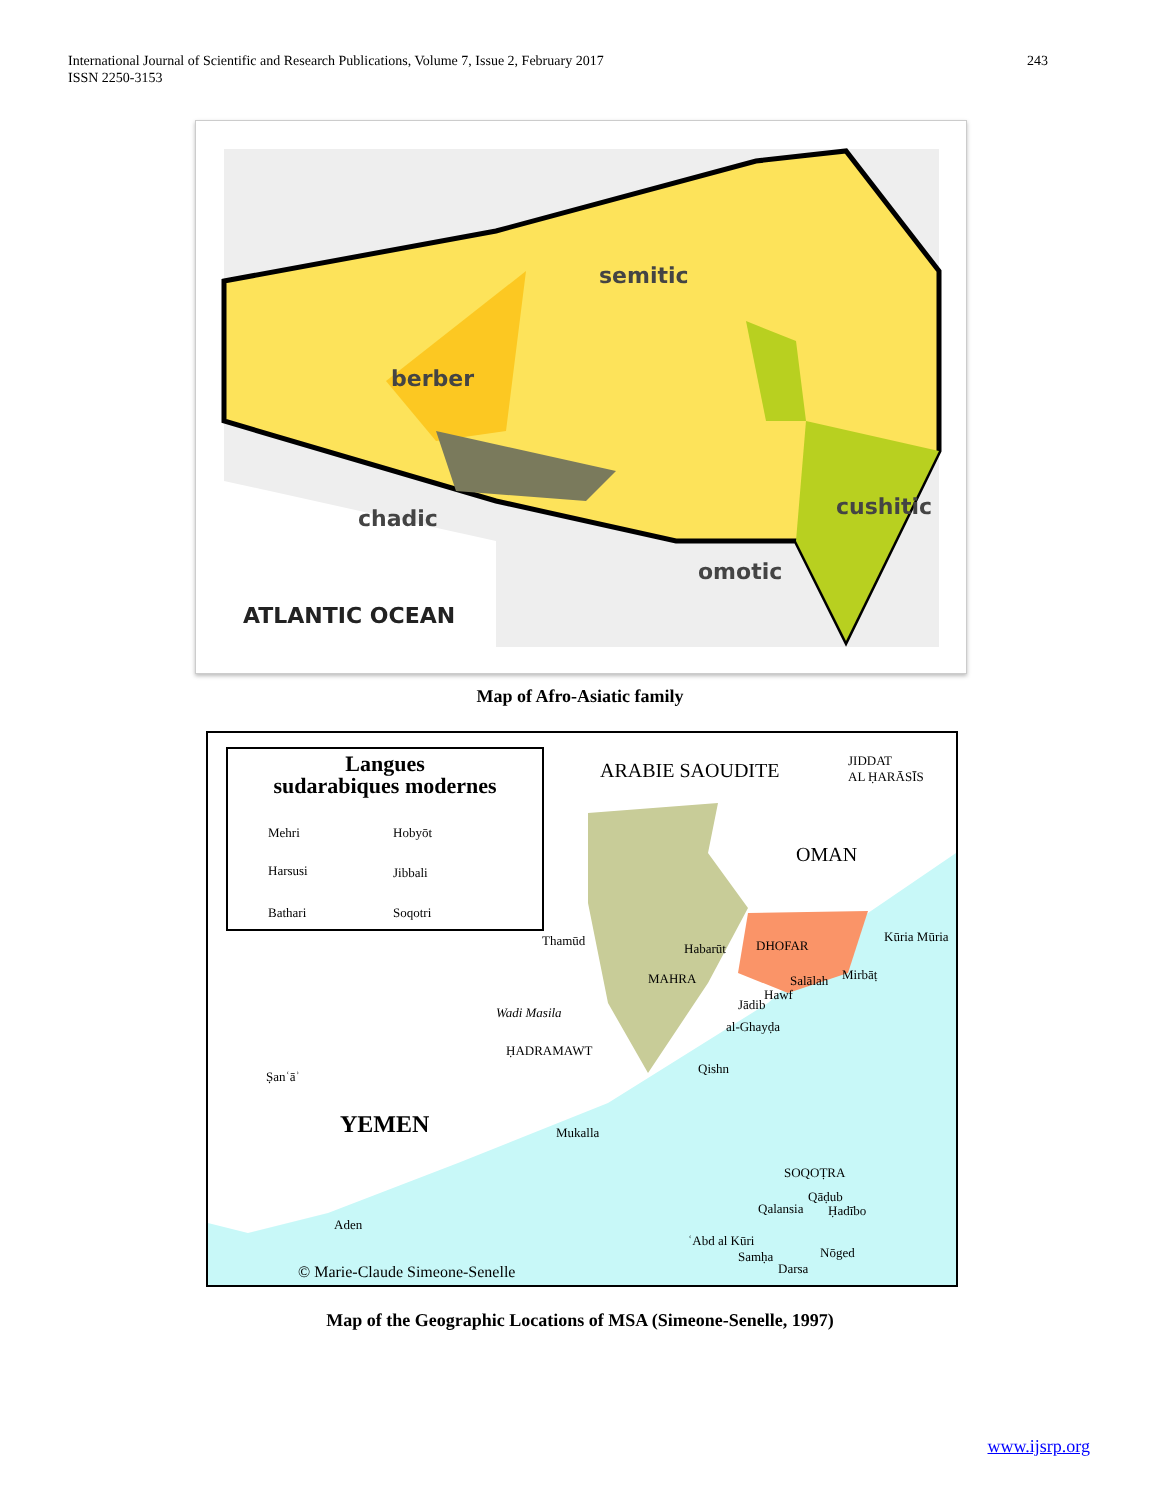International Journal of Scientific and Research Publications, Volume 7, Issue 2, February 2017
ISSN 2250-3153
243
semitic
berber
chadic cushitic
omotic
ATLANTIC OCEAN
Map of Afro-Asiatic family
Langues
sudarabiques modernes
Mehri Hobyōt
Harsusi Jibbali
Bathari Soqotri
ARABIE SAOUDITE
JIDDAT
AL ḤARĀSĪS
OMAN
Thamūd
Habarūt DHOFAR
Kūria Mūria
MAHRA Salālah Mirbāṭ
Hawf
Jādib
Wadi Masila
al-Ghayḍa
ḤADRAMAWT
Qishn
Ṣanʿāʾ
YEMEN Mukalla
SOQOṬRA
Qāḍub
Qalansia Ḥadībo
Aden
ʿAbd al Kūri
Nōged
Samḥa
Darsa
© Marie-Claude Simeone-Senelle
Map of the Geographic Locations of MSA (Simeone-Senelle, 1997)
www.ijsrp.org